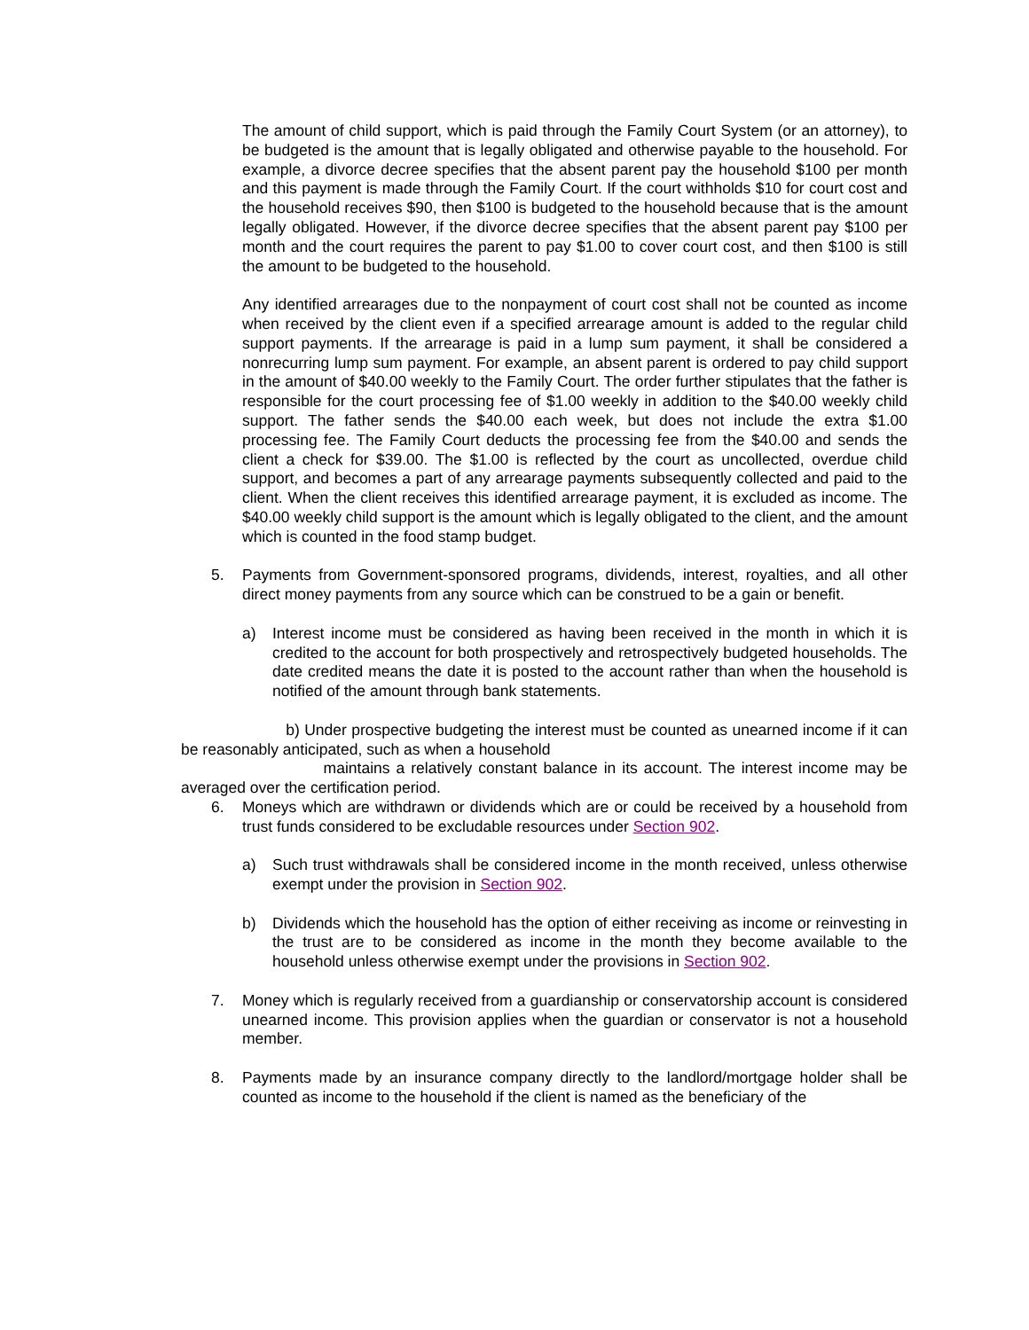The amount of child support, which is paid through the Family Court System (or an attorney), to be budgeted is the amount that is legally obligated and otherwise payable to the household. For example, a divorce decree specifies that the absent parent pay the household $100 per month and this payment is made through the Family Court. If the court withholds $10 for court cost and the household receives $90, then $100 is budgeted to the household because that is the amount legally obligated. However, if the divorce decree specifies that the absent parent pay $100 per month and the court requires the parent to pay $1.00 to cover court cost, and then $100 is still the amount to be budgeted to the household.
Any identified arrearages due to the nonpayment of court cost shall not be counted as income when received by the client even if a specified arrearage amount is added to the regular child support payments. If the arrearage is paid in a lump sum payment, it shall be considered a nonrecurring lump sum payment. For example, an absent parent is ordered to pay child support in the amount of $40.00 weekly to the Family Court. The order further stipulates that the father is responsible for the court processing fee of $1.00 weekly in addition to the $40.00 weekly child support. The father sends the $40.00 each week, but does not include the extra $1.00 processing fee. The Family Court deducts the processing fee from the $40.00 and sends the client a check for $39.00. The $1.00 is reflected by the court as uncollected, overdue child support, and becomes a part of any arrearage payments subsequently collected and paid to the client. When the client receives this identified arrearage payment, it is excluded as income. The $40.00 weekly child support is the amount which is legally obligated to the client, and the amount which is counted in the food stamp budget.
5. Payments from Government-sponsored programs, dividends, interest, royalties, and all other direct money payments from any source which can be construed to be a gain or benefit.
a) Interest income must be considered as having been received in the month in which it is credited to the account for both prospectively and retrospectively budgeted households. The date credited means the date it is posted to the account rather than when the household is notified of the amount through bank statements.
b) Under prospective budgeting the interest must be counted as unearned income if it can be reasonably anticipated, such as when a household
maintains a relatively constant balance in its account. The interest income may be averaged over the certification period.
6. Moneys which are withdrawn or dividends which are or could be received by a household from trust funds considered to be excludable resources under Section 902.
a) Such trust withdrawals shall be considered income in the month received, unless otherwise exempt under the provision in Section 902.
b) Dividends which the household has the option of either receiving as income or reinvesting in the trust are to be considered as income in the month they become available to the household unless otherwise exempt under the provisions in Section 902.
7. Money which is regularly received from a guardianship or conservatorship account is considered unearned income. This provision applies when the guardian or conservator is not a household member.
8. Payments made by an insurance company directly to the landlord/mortgage holder shall be counted as income to the household if the client is named as the beneficiary of the